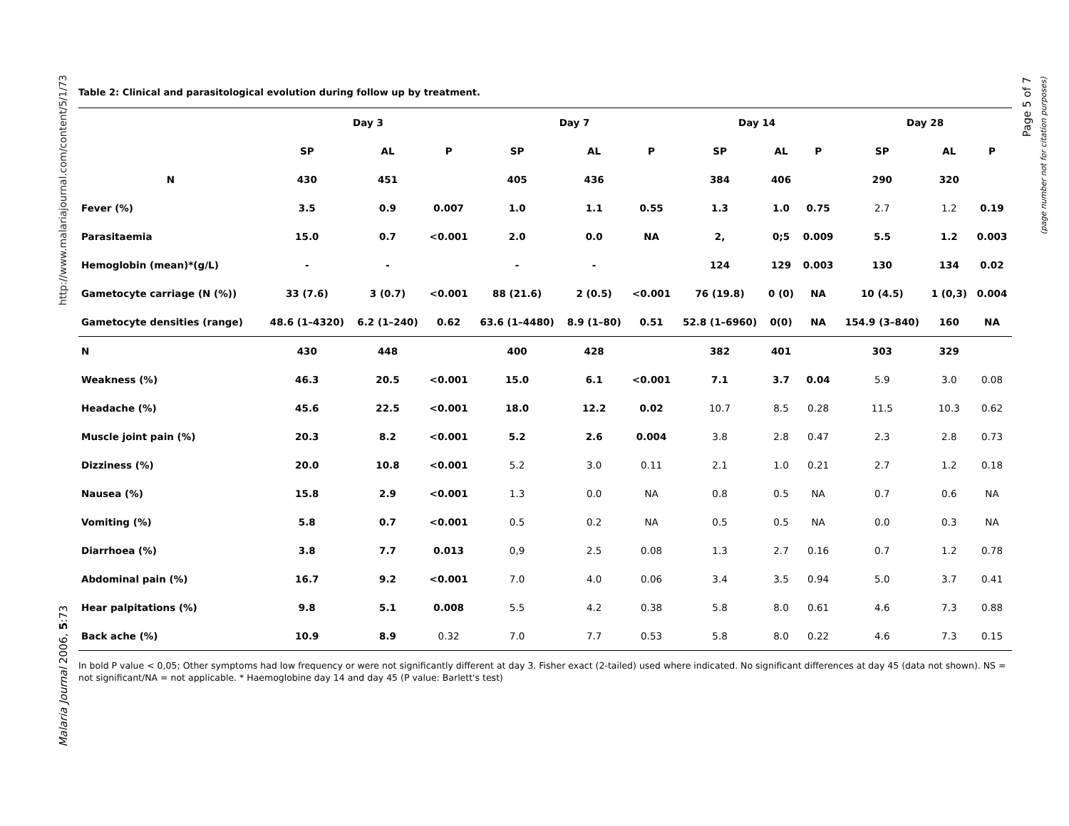http://www.malariajournal.com/content/5/1/73
Malaria Journal 2006, 5:73
Page 5 of 7
(page number not for citation purposes)
Table 2: Clinical and parasitological evolution during follow up by treatment.
| | Day 3 | | | Day 7 | | | Day 14 | | | Day 28 | | |
| --- | --- | --- | --- | --- | --- | --- | --- | --- | --- | --- | --- | --- |
| | SP | AL | P | SP | AL | P | SP | AL | P | SP | AL | P |
| N | 430 | 451 | | 405 | 436 | | 384 | 406 | | 290 | 320 | |
| Fever (%) | 3.5 | 0.9 | 0.007 | 1.0 | 1.1 | 0.55 | 1.3 | 1.0 | 0.75 | 2.7 | 1.2 | 0.19 |
| Parasitaemia | 15.0 | 0.7 | <0.001 | 2.0 | 0.0 | NA | 2, | 0;5 | 0.009 | 5.5 | 1.2 | 0.003 |
| Hemoglobin (mean)*(g/L) | - | - | | - | - | | 124 | 129 | 0.003 | 130 | 134 | 0.02 |
| Gametocyte carriage (N (%)) | 33 (7.6) | 3 (0.7) | <0.001 | 88 (21.6) | 2 (0.5) | <0.001 | 76 (19.8) | 0 (0) | NA | 10 (4.5) | 1 (0,3) | 0.004 |
| Gametocyte densities (range) | 48.6 (1–4320) | 6.2 (1–240) | 0.62 | 63.6 (1–4480) | 8.9 (1–80) | 0.51 | 52.8 (1–6960) | 0(0) | NA | 154.9 (3–840) | 160 | NA |
| N | 430 | 448 | | 400 | 428 | | 382 | 401 | | 303 | 329 | |
| Weakness (%) | 46.3 | 20.5 | <0.001 | 15.0 | 6.1 | <0.001 | 7.1 | 3.7 | 0.04 | 5.9 | 3.0 | 0.08 |
| Headache (%) | 45.6 | 22.5 | <0.001 | 18.0 | 12.2 | 0.02 | 10.7 | 8.5 | 0.28 | 11.5 | 10.3 | 0.62 |
| Muscle joint pain (%) | 20.3 | 8.2 | <0.001 | 5.2 | 2.6 | 0.004 | 3.8 | 2.8 | 0.47 | 2.3 | 2.8 | 0.73 |
| Dizziness (%) | 20.0 | 10.8 | <0.001 | 5.2 | 3.0 | 0.11 | 2.1 | 1.0 | 0.21 | 2.7 | 1.2 | 0.18 |
| Nausea (%) | 15.8 | 2.9 | <0.001 | 1.3 | 0.0 | NA | 0.8 | 0.5 | NA | 0.7 | 0.6 | NA |
| Vomiting (%) | 5.8 | 0.7 | <0.001 | 0.5 | 0.2 | NA | 0.5 | 0.5 | NA | 0.0 | 0.3 | NA |
| Diarrhoea (%) | 3.8 | 7.7 | 0.013 | 0,9 | 2.5 | 0.08 | 1.3 | 2.7 | 0.16 | 0.7 | 1.2 | 0.78 |
| Abdominal pain (%) | 16.7 | 9.2 | <0.001 | 7.0 | 4.0 | 0.06 | 3.4 | 3.5 | 0.94 | 5.0 | 3.7 | 0.41 |
| Hear palpitations (%) | 9.8 | 5.1 | 0.008 | 5.5 | 4.2 | 0.38 | 5.8 | 8.0 | 0.61 | 4.6 | 7.3 | 0.88 |
| Back ache (%) | 10.9 | 8.9 | 0.32 | 7.0 | 7.7 | 0.53 | 5.8 | 8.0 | 0.22 | 4.6 | 7.3 | 0.15 |
In bold P value < 0,05; Other symptoms had low frequency or were not significantly different at day 3. Fisher exact (2-tailed) used where indicated. No significant differences at day 45 (data not shown). NS = not significant/NA = not applicable. * Haemoglobine day 14 and day 45 (P value: Barlett's test)